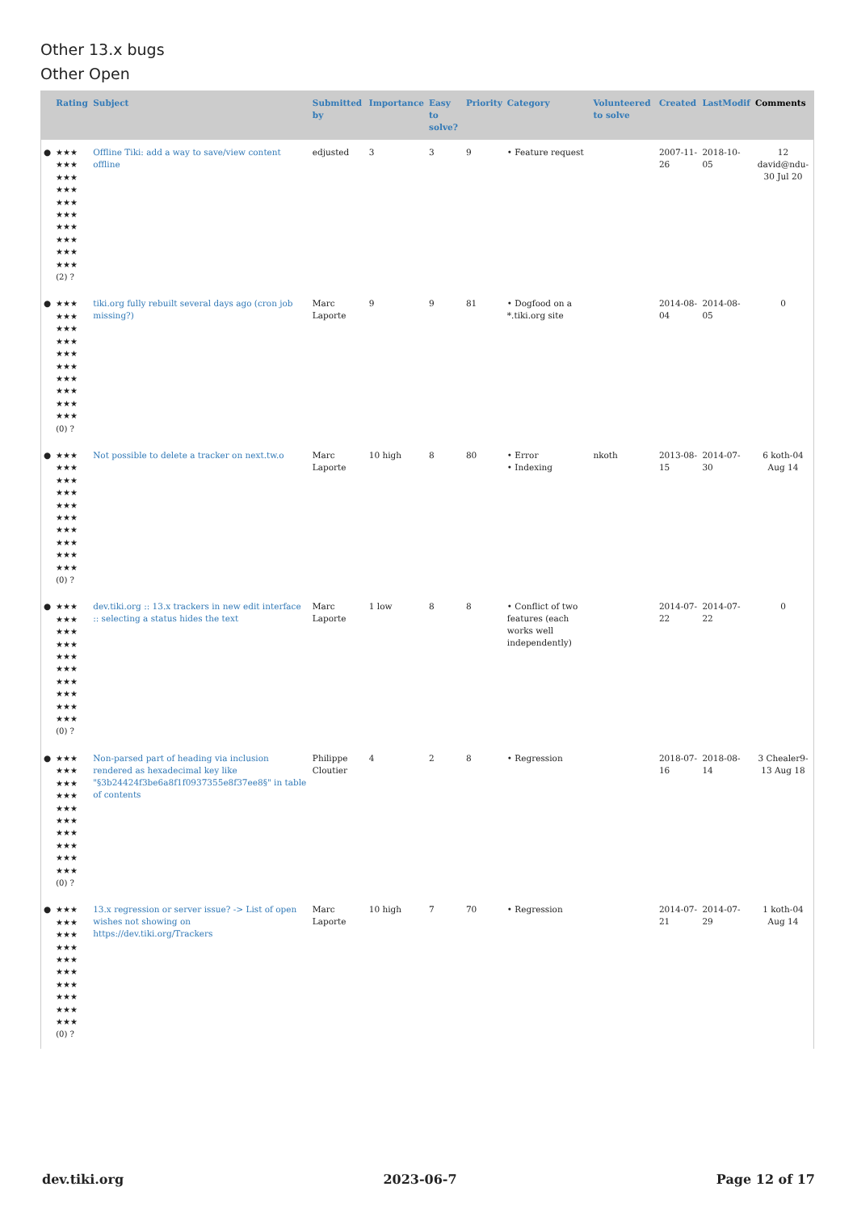Other 13.x bugs
Other Open
| | Rating | Subject | Submitted by | Importance | Easy to solve? | Priority | Category | Volunteered to solve | Created | LastModif | Comments |
| --- | --- | --- | --- | --- | --- | --- | --- | --- | --- | --- | --- |
| ● | ★★★ ★★★ ★★★ ★★★ ★★★ ★★★ ★★★ ★★★ ★★★ ★★★ (2) ? | Offline Tiki: add a way to save/view content offline | edjusted | 3 | 3 | 9 | • Feature request | | 2007-11-26 | 2018-10-05 | 12 david@ndu-30 Jul 20 |
| ● | ★★★ ★★★ ★★★ ★★★ ★★★ ★★★ ★★★ ★★★ ★★★ ★★★ (0) ? | tiki.org fully rebuilt several days ago (cron job missing?) | Marc Laporte | 9 | 9 | 81 | • Dogfood on a *.tiki.org site | | 2014-08-04 | 2014-08-05 | 0 |
| ● | ★★★ ★★★ ★★★ ★★★ ★★★ ★★★ ★★★ ★★★ ★★★ ★★★ (0) ? | Not possible to delete a tracker on next.tw.o | Marc Laporte | 10 high | 8 | 80 | • Error • Indexing | nkoth | 2013-08-15 | 2014-07-30 | 6 koth-04 Aug 14 |
| ● | ★★★ ★★★ ★★★ ★★★ ★★★ ★★★ ★★★ ★★★ ★★★ ★★★ (0) ? | dev.tiki.org :: 13.x trackers in new edit interface :: selecting a status hides the text | Marc Laporte | 1 low | 8 | 8 | • Conflict of two features (each works well independently) | | 2014-07-22 | 2014-07-22 | 0 |
| ● | ★★★ ★★★ ★★★ ★★★ ★★★ ★★★ ★★★ ★★★ ★★★ ★★★ (0) ? | Non-parsed part of heading via inclusion rendered as hexadecimal key like "§3b24424f3be6a8f1f0937355e8f37ee8§" in table of contents | Philippe Cloutier | 4 | 2 | 8 | • Regression | | 2018-07-16 | 2018-08-14 | 3 Chealer9-13 Aug 18 |
| ● | ★★★ ★★★ ★★★ ★★★ ★★★ ★★★ ★★★ ★★★ ★★★ ★★★ (0) ? | 13.x regression or server issue? -> List of open wishes not showing on https://dev.tiki.org/Trackers | Marc Laporte | 10 high | 7 | 70 | • Regression | | 2014-07-21 | 2014-07-29 | 1 koth-04 Aug 14 |
dev.tiki.org 2023-06-7 Page 12 of 17